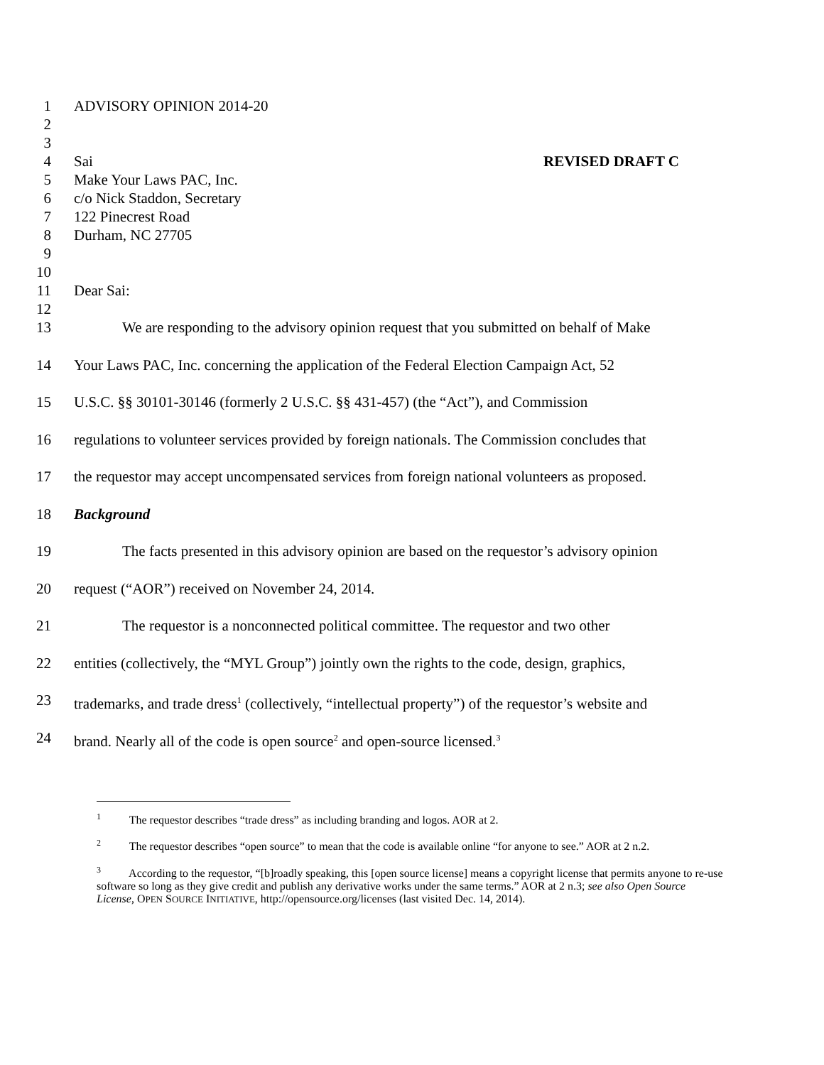1 ADVISORY OPINION 2014-20
2
3
4 Sai REVISED DRAFT C
5 Make Your Laws PAC, Inc.
6 c/o Nick Staddon, Secretary
7 122 Pinecrest Road
8 Durham, NC 27705
9
10
11 Dear Sai:
12
13 We are responding to the advisory opinion request that you submitted on behalf of Make
14 Your Laws PAC, Inc. concerning the application of the Federal Election Campaign Act, 52
15 U.S.C. §§ 30101-30146 (formerly 2 U.S.C. §§ 431-457) (the “Act”), and Commission
16 regulations to volunteer services provided by foreign nationals. The Commission concludes that
17 the requestor may accept uncompensated services from foreign national volunteers as proposed.
18 Background
19 The facts presented in this advisory opinion are based on the requestor’s advisory opinion
20 request (“AOR”) received on November 24, 2014.
21 The requestor is a nonconnected political committee. The requestor and two other
22 entities (collectively, the “MYL Group”) jointly own the rights to the code, design, graphics,
23 trademarks, and trade dress<sup>1</sup> (collectively, “intellectual property”) of the requestor’s website and
24 brand. Nearly all of the code is open source<sup>2</sup> and open-source licensed.<sup>3</sup>
<sup>1</sup> The requestor describes “trade dress” as including branding and logos. AOR at 2.
<sup>2</sup> The requestor describes “open source” to mean that the code is available online “for anyone to see.” AOR at 2 n.2.
<sup>3</sup> According to the requestor, “[b]roadly speaking, this [open source license] means a copyright license that permits anyone to re-use software so long as they give credit and publish any derivative works under the same terms.” AOR at 2 n.3; see also Open Source License, OPEN SOURCE INITIATIVE, http://opensource.org/licenses (last visited Dec. 14, 2014).